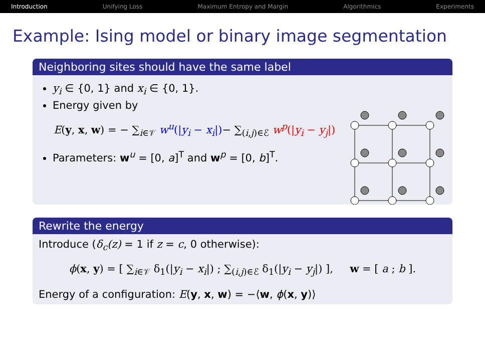Introduction Unifying Loss Maximum Entropy and Margin Algorithmics Experiments
Example: Ising model or binary image segmentation
Neighboring sites should have the same label
y<sub>i</sub> ∈ {0, 1} and x<sub>i</sub> ∈ {0, 1}.
Energy given by
E(y, x, w) = − ∑<sub>i∈𝒱</sub> w<sup>u</sup>(|y<sub>i</sub> − x<sub>i</sub>|)− ∑<sub>(i,j)∈ℰ</sub> w<sup>p</sup>(|y<sub>i</sub> − y<sub>j</sub>|)
Parameters: w<sup>u</sup> = [0, a]<sup>T</sup> and w<sup>p</sup> = [0, b]<sup>T</sup>.
Rewrite the energy
Introduce (δ<sub>c</sub>(z) = 1 if z = c, 0 otherwise):
ϕ(x, y) = [ ∑<sub>i∈𝒱</sub> δ<sub>1</sub>(|y<sub>i</sub> − x<sub>i</sub>|) ; ∑<sub>(i,j)∈ℰ</sub> δ<sub>1</sub>(|y<sub>i</sub> − y<sub>j</sub>|) ], w = [ a ; b ].
Energy of a configuration: E(y, x, w) = −⟨w, ϕ(x, y)⟩